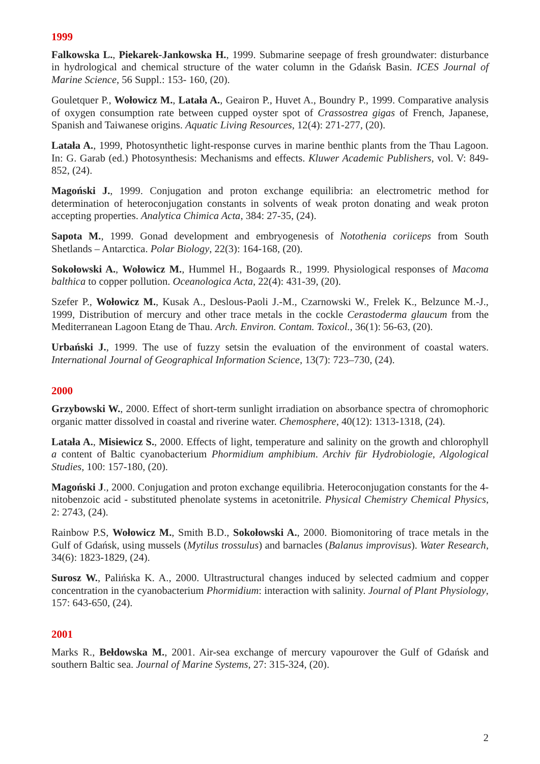1999
Falkowska L., Piekarek-Jankowska H., 1999. Submarine seepage of fresh groundwater: disturbance in hydrological and chemical structure of the water column in the Gdańsk Basin. ICES Journal of Marine Science, 56 Suppl.: 153- 160, (20).
Gouletquer P., Wołowicz M., Latała A., Geairon P., Huvet A., Boundry P., 1999. Comparative analysis of oxygen consumption rate between cupped oyster spot of Crassostrea gigas of French, Japanese, Spanish and Taiwanese origins. Aquatic Living Resources, 12(4): 271-277, (20).
Latała A., 1999, Photosynthetic light-response curves in marine benthic plants from the Thau Lagoon. In: G. Garab (ed.) Photosynthesis: Mechanisms and effects. Kluwer Academic Publishers, vol. V: 849-852, (24).
Magoński J., 1999. Conjugation and proton exchange equilibria: an electrometric method for determination of heteroconjugation constants in solvents of weak proton donating and weak proton accepting properties. Analytica Chimica Acta, 384: 27-35, (24).
Sapota M., 1999. Gonad development and embryogenesis of Notothenia coriiceps from South Shetlands – Antarctica. Polar Biology, 22(3): 164-168, (20).
Sokołowski A., Wołowicz M., Hummel H., Bogaards R., 1999. Physiological responses of Macoma balthica to copper pollution. Oceanologica Acta, 22(4): 431-39, (20).
Szefer P., Wołowicz M., Kusak A., Deslous-Paoli J.-M., Czarnowski W., Frelek K., Belzunce M.-J., 1999, Distribution of mercury and other trace metals in the cockle Cerastoderma glaucum from the Mediterranean Lagoon Etang de Thau. Arch. Environ. Contam. Toxicol., 36(1): 56-63, (20).
Urbański J., 1999. The use of fuzzy setsin the evaluation of the environment of coastal waters. International Journal of Geographical Information Science, 13(7): 723–730, (24).
2000
Grzybowski W., 2000. Effect of short-term sunlight irradiation on absorbance spectra of chromophoric organic matter dissolved in coastal and riverine water. Chemosphere, 40(12): 1313-1318, (24).
Latała A., Misiewicz S., 2000. Effects of light, temperature and salinity on the growth and chlorophyll a content of Baltic cyanobacterium Phormidium amphibium. Archiv für Hydrobiologie, Algological Studies, 100: 157-180, (20).
Magoński J., 2000. Conjugation and proton exchange equilibria. Heteroconjugation constants for the 4-nitobenzoic acid - substituted phenolate systems in acetonitrile. Physical Chemistry Chemical Physics, 2: 2743, (24).
Rainbow P.S, Wołowicz M., Smith B.D., Sokołowski A., 2000. Biomonitoring of trace metals in the Gulf of Gdańsk, using mussels (Mytilus trossulus) and barnacles (Balanus improvisus). Water Research, 34(6): 1823-1829, (24).
Surosz W., Palińska K. A., 2000. Ultrastructural changes induced by selected cadmium and copper concentration in the cyanobacterium Phormidium: interaction with salinity. Journal of Plant Physiology, 157: 643-650, (24).
2001
Marks R., Bełdowska M., 2001. Air-sea exchange of mercury vapourover the Gulf of Gdańsk and southern Baltic sea. Journal of Marine Systems, 27: 315-324, (20).
2